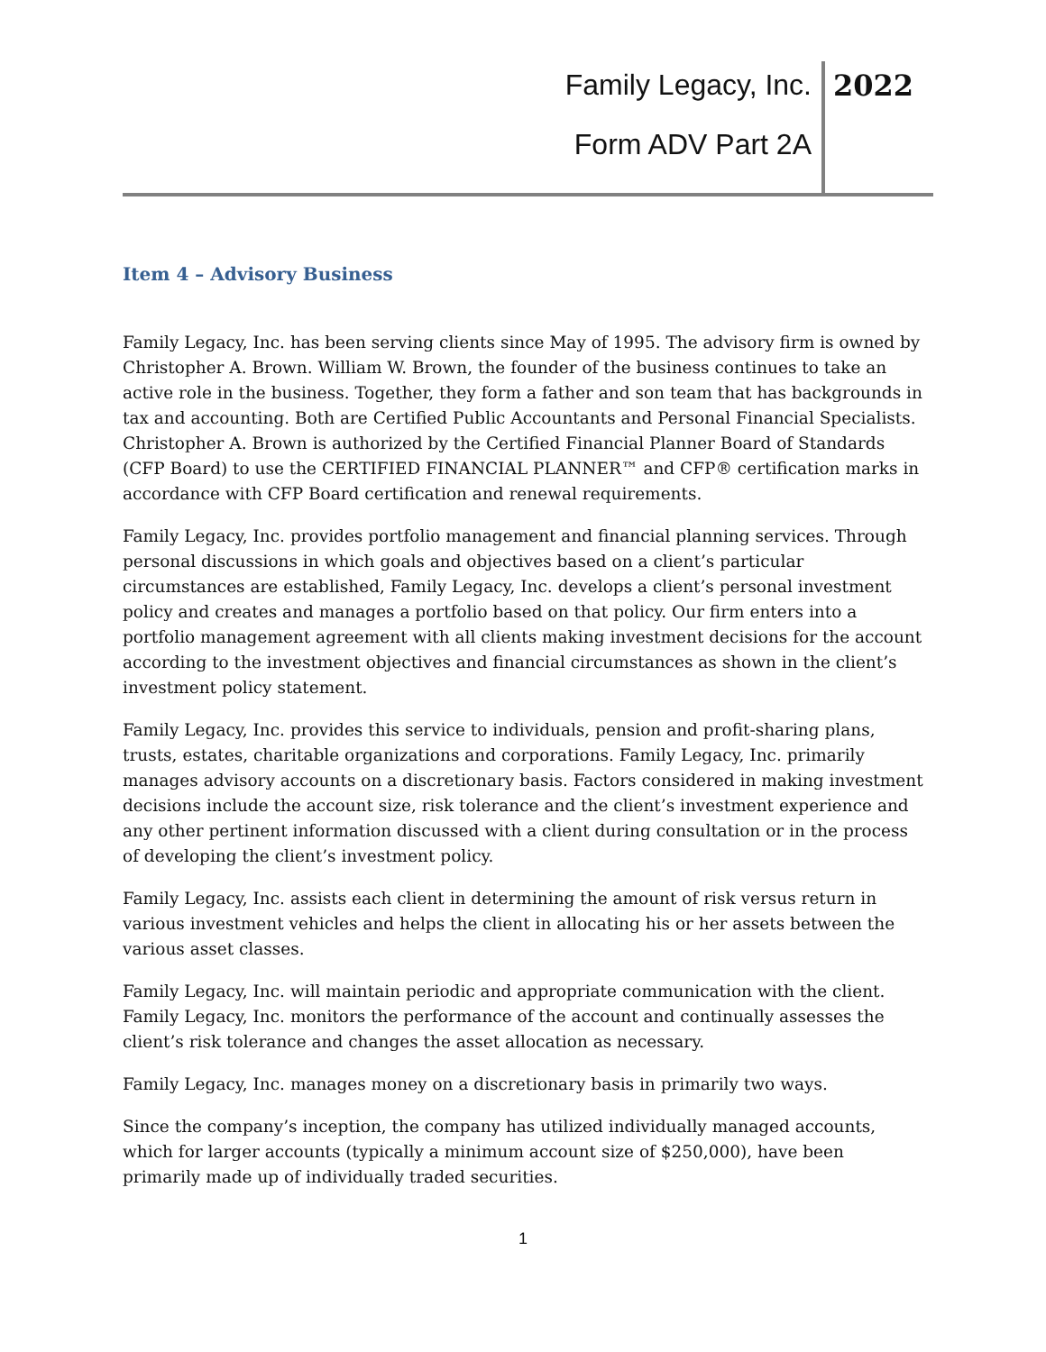Family Legacy, Inc. 2022
Form ADV Part 2A
Item 4 – Advisory Business
Family Legacy, Inc. has been serving clients since May of 1995. The advisory firm is owned by Christopher A. Brown. William W. Brown, the founder of the business continues to take an active role in the business. Together, they form a father and son team that has backgrounds in tax and accounting. Both are Certified Public Accountants and Personal Financial Specialists. Christopher A. Brown is authorized by the Certified Financial Planner Board of Standards (CFP Board) to use the CERTIFIED FINANCIAL PLANNER™ and CFP® certification marks in accordance with CFP Board certification and renewal requirements.
Family Legacy, Inc. provides portfolio management and financial planning services. Through personal discussions in which goals and objectives based on a client’s particular circumstances are established, Family Legacy, Inc. develops a client’s personal investment policy and creates and manages a portfolio based on that policy. Our firm enters into a portfolio management agreement with all clients making investment decisions for the account according to the investment objectives and financial circumstances as shown in the client’s investment policy statement.
Family Legacy, Inc. provides this service to individuals, pension and profit-sharing plans, trusts, estates, charitable organizations and corporations. Family Legacy, Inc. primarily manages advisory accounts on a discretionary basis. Factors considered in making investment decisions include the account size, risk tolerance and the client’s investment experience and any other pertinent information discussed with a client during consultation or in the process of developing the client’s investment policy.
Family Legacy, Inc. assists each client in determining the amount of risk versus return in various investment vehicles and helps the client in allocating his or her assets between the various asset classes.
Family Legacy, Inc. will maintain periodic and appropriate communication with the client. Family Legacy, Inc. monitors the performance of the account and continually assesses the client’s risk tolerance and changes the asset allocation as necessary.
Family Legacy, Inc. manages money on a discretionary basis in primarily two ways.
Since the company’s inception, the company has utilized individually managed accounts, which for larger accounts (typically a minimum account size of $250,000), have been primarily made up of individually traded securities.
1